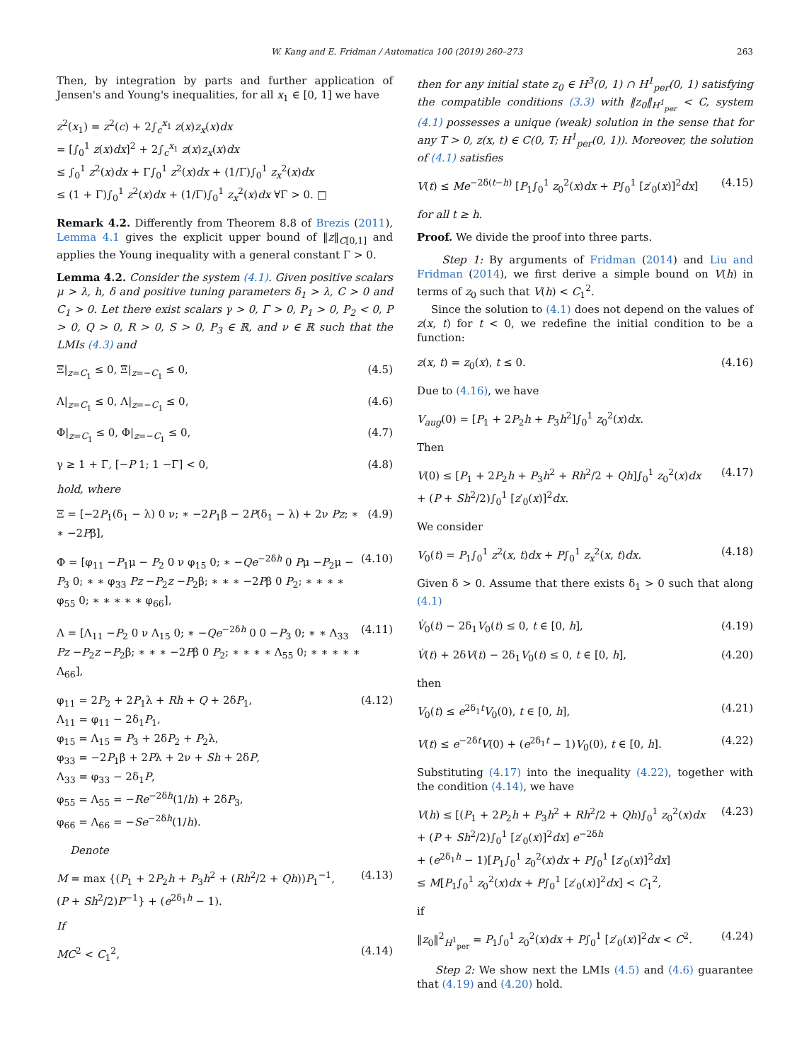W. Kang and E. Fridman / Automatica 100 (2019) 260–273 263
Then, by integration by parts and further application of Jensen's and Young's inequalities, for all x<sub>1</sub> ∈ [0, 1] we have
z<sup>2</sup>(x<sub>1</sub>) = z<sup>2</sup>(c) + 2∫<sub>c</sub><sup>x<sub>1</sub></sup> z(x)z<sub>x</sub>(x)dx
= [∫<sub>0</sub><sup>1</sup> z(x)dx]<sup>2</sup> + 2∫<sub>c</sub><sup>x<sub>1</sub></sup> z(x)z<sub>x</sub>(x)dx
≤ ∫<sub>0</sub><sup>1</sup> z<sup>2</sup>(x)dx + Γ∫<sub>0</sub><sup>1</sup> z<sup>2</sup>(x)dx + (1/Γ)∫<sub>0</sub><sup>1</sup> z<sub>x</sub><sup>2</sup>(x)dx
≤ (1 + Γ)∫<sub>0</sub><sup>1</sup> z<sup>2</sup>(x)dx + (1/Γ)∫<sub>0</sub><sup>1</sup> z<sub>x</sub><sup>2</sup>(x)dx ∀Γ > 0. □
Remark 4.2. Differently from Theorem 8.8 of Brezis (2011), Lemma 4.1 gives the explicit upper bound of ‖z‖<sub>C[0,1]</sub> and applies the Young inequality with a general constant Γ > 0.
Lemma 4.2. Consider the system (4.1). Given positive scalars μ > λ, h, δ and positive tuning parameters δ<sub>1</sub> > λ, C > 0 and C<sub>1</sub> > 0. Let there exist scalars γ > 0, Γ > 0, P<sub>1</sub> > 0, P<sub>2</sub> < 0, P > 0, Q > 0, R > 0, S > 0, P<sub>3</sub> ∈ ℝ, and ν ∈ ℝ such that the LMIs (4.3) and
Ξ|<sub>z=C<sub>1</sub></sub> ≤ 0, Ξ|<sub>z=−C<sub>1</sub></sub> ≤ 0, (4.5)
Λ|<sub>z=C<sub>1</sub></sub> ≤ 0, Λ|<sub>z=−C<sub>1</sub></sub> ≤ 0, (4.6)
Φ|<sub>z=C<sub>1</sub></sub> ≤ 0, Φ|<sub>z=−C<sub>1</sub></sub> ≤ 0, (4.7)
γ ≥ 1 + Γ, [−P 1; 1 −Γ] < 0, (4.8)
hold, where
Ξ = [−2P<sub>1</sub>(δ<sub>1</sub> − λ) 0 ν; ∗ −2P<sub>1</sub>β − 2P(δ<sub>1</sub> − λ) + 2ν Pz; ∗ ∗ −2Pβ], (4.9)
Φ = [φ<sub>11</sub> −P<sub>1</sub>μ − P<sub>2</sub> 0 ν φ<sub>15</sub> 0; ∗ −Qe<sup>−2δh</sup> 0 Pμ −P<sub>2</sub>μ − P<sub>3</sub> 0; ∗ ∗ φ<sub>33</sub> Pz −P<sub>2</sub>z −P<sub>2</sub>β; ∗ ∗ ∗ −2Pβ 0 P<sub>2</sub>; ∗ ∗ ∗ ∗ φ<sub>55</sub> 0; ∗ ∗ ∗ ∗ ∗ φ<sub>66</sub>], (4.10)
Λ = [Λ<sub>11</sub> −P<sub>2</sub> 0 ν Λ<sub>15</sub> 0; ∗ −Qe<sup>−2δh</sup> 0 0 −P<sub>3</sub> 0; ∗ ∗ Λ<sub>33</sub> Pz −P<sub>2</sub>z −P<sub>2</sub>β; ∗ ∗ ∗ −2Pβ 0 P<sub>2</sub>; ∗ ∗ ∗ ∗ Λ<sub>55</sub> 0; ∗ ∗ ∗ ∗ ∗ Λ<sub>66</sub>], (4.11)
φ<sub>11</sub> = 2P<sub>2</sub> + 2P<sub>1</sub>λ + Rh + Q + 2δP<sub>1</sub>,
Λ<sub>11</sub> = φ<sub>11</sub> − 2δ<sub>1</sub>P<sub>1</sub>,
φ<sub>15</sub> = Λ<sub>15</sub> = P<sub>3</sub> + 2δP<sub>2</sub> + P<sub>2</sub>λ,
φ<sub>33</sub> = −2P<sub>1</sub>β + 2Pλ + 2ν + Sh + 2δP,
Λ<sub>33</sub> = φ<sub>33</sub> − 2δ<sub>1</sub>P,
φ<sub>55</sub> = Λ<sub>55</sub> = −Re<sup>−2δh</sup>(1/h) + 2δP<sub>3</sub>,
φ<sub>66</sub> = Λ<sub>66</sub> = −Se<sup>−2δh</sup>(1/h). (4.12)
Denote
M = max {(P<sub>1</sub> + 2P<sub>2</sub>h + P<sub>3</sub>h<sup>2</sup> + (Rh<sup>2</sup>/2 + Qh))P<sub>1</sub><sup>−1</sup>,
(P + Sh<sup>2</sup>/2)P<sup>−1</sup>} + (e<sup>2δ<sub>1</sub>h</sup> − 1). (4.13)
If
MC<sup>2</sup> < C<sub>1</sub><sup>2</sup>, (4.14)
then for any initial state z<sub>0</sub> ∈ H<sup>3</sup>(0, 1) ∩ H<sup>1</sup><sub>per</sub>(0, 1) satisfying the compatible conditions (3.3) with ‖z<sub>0</sub>‖<sub>H<sup>1</sup><sub>per</sub></sub> < C, system (4.1) possesses a unique (weak) solution in the sense that for any T > 0, z(x, t) ∈ C(0, T; H<sup>1</sup><sub>per</sub>(0, 1)). Moreover, the solution of (4.1) satisfies
V(t) ≤ Me<sup>−2δ(t−h)</sup> [P<sub>1</sub>∫<sub>0</sub><sup>1</sup> z<sub>0</sub><sup>2</sup>(x)dx + P∫<sub>0</sub><sup>1</sup> [z′<sub>0</sub>(x)]<sup>2</sup>dx] (4.15)
for all t ≥ h.
Proof. We divide the proof into three parts.
Step 1: By arguments of Fridman (2014) and Liu and Fridman (2014), we first derive a simple bound on V(h) in terms of z<sub>0</sub> such that V(h) < C<sub>1</sub><sup>2</sup>.
Since the solution to (4.1) does not depend on the values of z(x, t) for t < 0, we redefine the initial condition to be a function:
z(x, t) = z<sub>0</sub>(x), t ≤ 0. (4.16)
Due to (4.16), we have
V<sub>aug</sub>(0) = [P<sub>1</sub> + 2P<sub>2</sub>h + P<sub>3</sub>h<sup>2</sup>]∫<sub>0</sub><sup>1</sup> z<sub>0</sub><sup>2</sup>(x)dx.
Then
V(0) ≤ [P<sub>1</sub> + 2P<sub>2</sub>h + P<sub>3</sub>h<sup>2</sup> + Rh<sup>2</sup>/2 + Qh]∫<sub>0</sub><sup>1</sup> z<sub>0</sub><sup>2</sup>(x)dx
+ (P + Sh<sup>2</sup>/2)∫<sub>0</sub><sup>1</sup> [z′<sub>0</sub>(x)]<sup>2</sup>dx. (4.17)
We consider
V<sub>0</sub>(t) = P<sub>1</sub>∫<sub>0</sub><sup>1</sup> z<sup>2</sup>(x, t)dx + P∫<sub>0</sub><sup>1</sup> z<sub>x</sub><sup>2</sup>(x, t)dx. (4.18)
Given δ > 0. Assume that there exists δ<sub>1</sub> > 0 such that along (4.1)
V̇<sub>0</sub>(t) − 2δ<sub>1</sub>V<sub>0</sub>(t) ≤ 0, t ∈ [0, h], (4.19)
V̇(t) + 2δV(t) − 2δ<sub>1</sub>V<sub>0</sub>(t) ≤ 0, t ∈ [0, h], (4.20)
then
V<sub>0</sub>(t) ≤ e<sup>2δ<sub>1</sub>t</sup>V<sub>0</sub>(0), t ∈ [0, h], (4.21)
V(t) ≤ e<sup>−2δt</sup>V(0) + (e<sup>2δ<sub>1</sub>t</sup> − 1)V<sub>0</sub>(0), t ∈ [0, h]. (4.22)
Substituting (4.17) into the inequality (4.22), together with the condition (4.14), we have
V(h) ≤ [(P<sub>1</sub> + 2P<sub>2</sub>h + P<sub>3</sub>h<sup>2</sup> + Rh<sup>2</sup>/2 + Qh)∫<sub>0</sub><sup>1</sup> z<sub>0</sub><sup>2</sup>(x)dx
+ (P + Sh<sup>2</sup>/2)∫<sub>0</sub><sup>1</sup> [z′<sub>0</sub>(x)]<sup>2</sup>dx] e<sup>−2δh</sup>
+ (e<sup>2δ<sub>1</sub>h</sup> − 1)[P<sub>1</sub>∫<sub>0</sub><sup>1</sup> z<sub>0</sub><sup>2</sup>(x)dx + P∫<sub>0</sub><sup>1</sup> [z′<sub>0</sub>(x)]<sup>2</sup>dx]
≤ M[P<sub>1</sub>∫<sub>0</sub><sup>1</sup> z<sub>0</sub><sup>2</sup>(x)dx + P∫<sub>0</sub><sup>1</sup> [z′<sub>0</sub>(x)]<sup>2</sup>dx] < C<sub>1</sub><sup>2</sup>, (4.23)
if
‖z<sub>0</sub>‖<sup>2</sup><sub>H<sup>1</sup><sub>per</sub></sub> = P<sub>1</sub>∫<sub>0</sub><sup>1</sup> z<sub>0</sub><sup>2</sup>(x)dx + P∫<sub>0</sub><sup>1</sup> [z′<sub>0</sub>(x)]<sup>2</sup>dx < C<sup>2</sup>. (4.24)
Step 2: We show next the LMIs (4.5) and (4.6) guarantee that (4.19) and (4.20) hold.